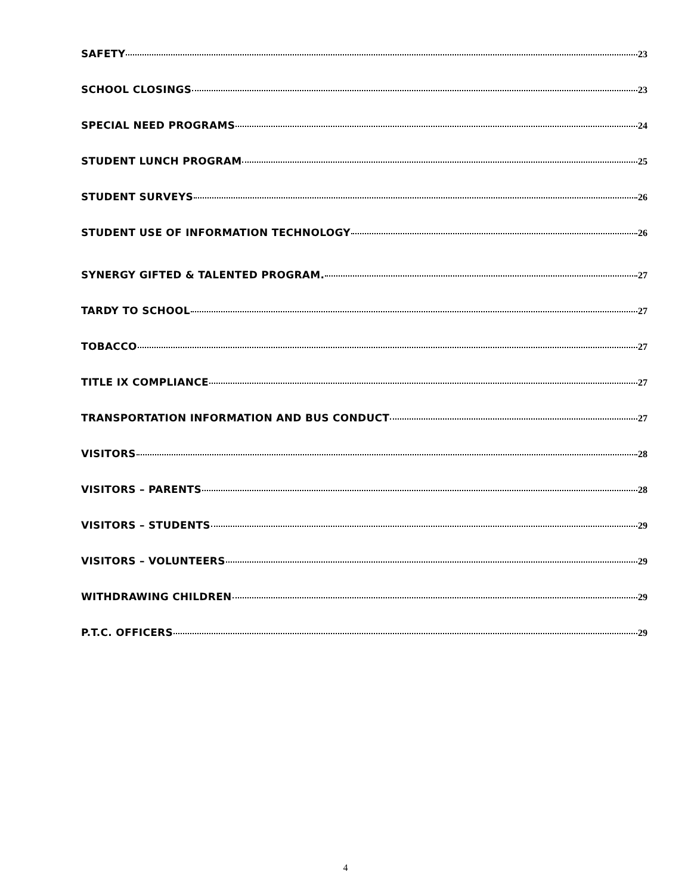SAFETY 23
SCHOOL CLOSINGS 23
SPECIAL NEED PROGRAMS 24
STUDENT LUNCH PROGRAM 25
STUDENT SURVEYS 26
STUDENT USE OF INFORMATION TECHNOLOGY 26
SYNERGY GIFTED & TALENTED PROGRAM. 27
TARDY TO SCHOOL 27
TOBACCO 27
TITLE IX COMPLIANCE 27
TRANSPORTATION INFORMATION AND BUS CONDUCT 27
VISITORS 28
VISITORS – PARENTS 28
VISITORS – STUDENTS 29
VISITORS – VOLUNTEERS 29
WITHDRAWING CHILDREN 29
P.T.C. OFFICERS 29
4